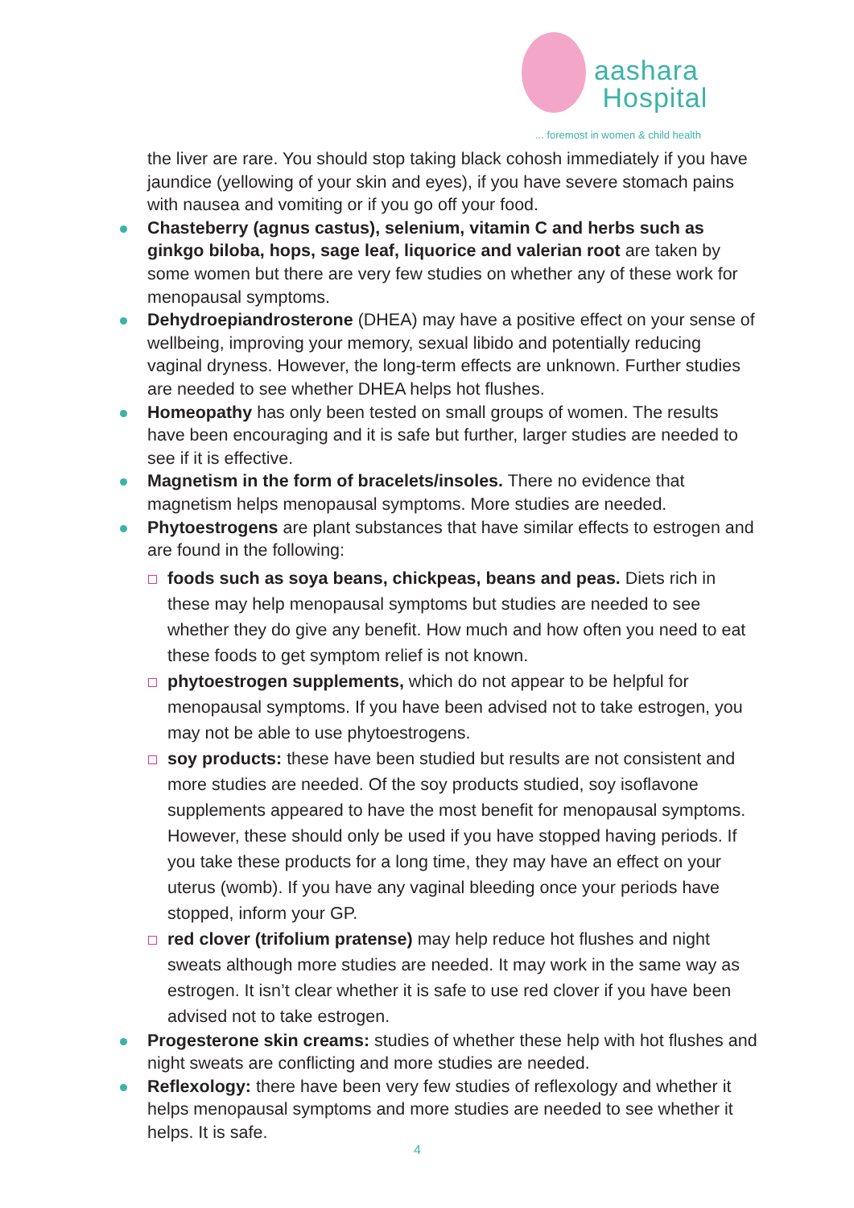aashara
Hospital
... foremost in women & child health
the liver are rare. You should stop taking black cohosh immediately if you have jaundice (yellowing of your skin and eyes), if you have severe stomach pains with nausea and vomiting or if you go off your food.
Chasteberry (agnus castus), selenium, vitamin C and herbs such as ginkgo biloba, hops, sage leaf, liquorice and valerian root are taken by some women but there are very few studies on whether any of these work for menopausal symptoms.
Dehydroepiandrosterone (DHEA) may have a positive effect on your sense of wellbeing, improving your memory, sexual libido and potentially reducing vaginal dryness. However, the long-term effects are unknown. Further studies are needed to see whether DHEA helps hot flushes.
Homeopathy has only been tested on small groups of women. The results have been encouraging and it is safe but further, larger studies are needed to see if it is effective.
Magnetism in the form of bracelets/insoles. There no evidence that magnetism helps menopausal symptoms. More studies are needed.
Phytoestrogens are plant substances that have similar effects to estrogen and are found in the following:
foods such as soya beans, chickpeas, beans and peas. Diets rich in these may help menopausal symptoms but studies are needed to see whether they do give any benefit. How much and how often you need to eat these foods to get symptom relief is not known.
phytoestrogen supplements, which do not appear to be helpful for menopausal symptoms. If you have been advised not to take estrogen, you may not be able to use phytoestrogens.
soy products: these have been studied but results are not consistent and more studies are needed. Of the soy products studied, soy isoflavone supplements appeared to have the most benefit for menopausal symptoms. However, these should only be used if you have stopped having periods. If you take these products for a long time, they may have an effect on your uterus (womb). If you have any vaginal bleeding once your periods have stopped, inform your GP.
red clover (trifolium pratense) may help reduce hot flushes and night sweats although more studies are needed. It may work in the same way as estrogen. It isn’t clear whether it is safe to use red clover if you have been advised not to take estrogen.
Progesterone skin creams: studies of whether these help with hot flushes and night sweats are conflicting and more studies are needed.
Reflexology: there have been very few studies of reflexology and whether it helps menopausal symptoms and more studies are needed to see whether it helps. It is safe.
4